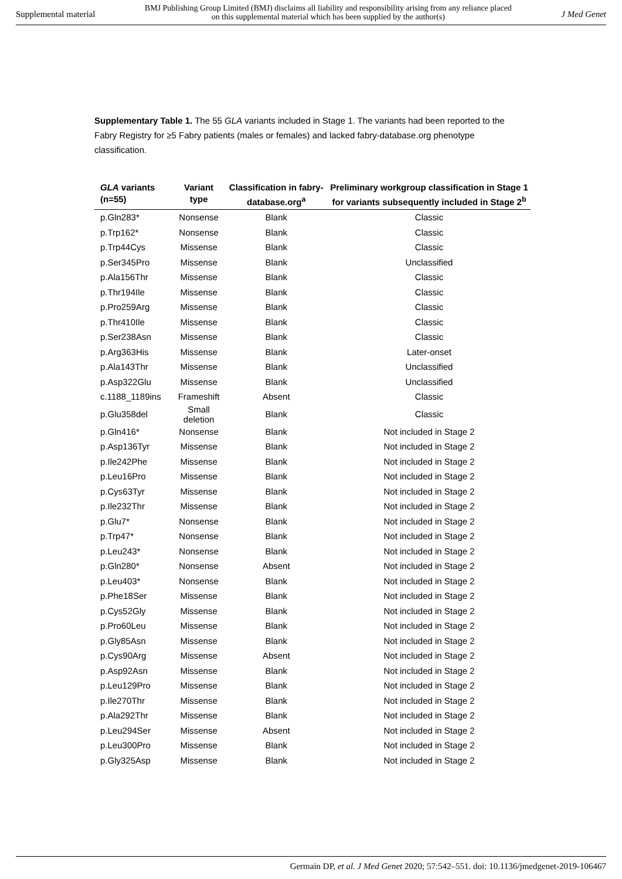Supplemental material BMJ Publishing Group Limited (BMJ) disclaims all liability and responsibility arising from any reliance placed on this supplemental material which has been supplied by the author(s) J Med Genet
Supplementary Table 1. The 55 GLA variants included in Stage 1. The variants had been reported to the Fabry Registry for ≥5 Fabry patients (males or females) and lacked fabry-database.org phenotype classification.
| GLA variants (n=55) | Variant type | Classification in fabry-database.org<sup>a</sup> | Preliminary workgroup classification in Stage 1 for variants subsequently included in Stage 2<sup>b</sup> |
| --- | --- | --- | --- |
| p.Gln283* | Nonsense | Blank | Classic |
| p.Trp162* | Nonsense | Blank | Classic |
| p.Trp44Cys | Missense | Blank | Classic |
| p.Ser345Pro | Missense | Blank | Unclassified |
| p.Ala156Thr | Missense | Blank | Classic |
| p.Thr194Ile | Missense | Blank | Classic |
| p.Pro259Arg | Missense | Blank | Classic |
| p.Thr410Ile | Missense | Blank | Classic |
| p.Ser238Asn | Missense | Blank | Classic |
| p.Arg363His | Missense | Blank | Later-onset |
| p.Ala143Thr | Missense | Blank | Unclassified |
| p.Asp322Glu | Missense | Blank | Unclassified |
| c.1188_1189ins | Frameshift | Absent | Classic |
| p.Glu358del | Small deletion | Blank | Classic |
| p.Gln416* | Nonsense | Blank | Not included in Stage 2 |
| p.Asp136Tyr | Missense | Blank | Not included in Stage 2 |
| p.Ile242Phe | Missense | Blank | Not included in Stage 2 |
| p.Leu16Pro | Missense | Blank | Not included in Stage 2 |
| p.Cys63Tyr | Missense | Blank | Not included in Stage 2 |
| p.Ile232Thr | Missense | Blank | Not included in Stage 2 |
| p.Glu7* | Nonsense | Blank | Not included in Stage 2 |
| p.Trp47* | Nonsense | Blank | Not included in Stage 2 |
| p.Leu243* | Nonsense | Blank | Not included in Stage 2 |
| p.Gln280* | Nonsense | Absent | Not included in Stage 2 |
| p.Leu403* | Nonsense | Blank | Not included in Stage 2 |
| p.Phe18Ser | Missense | Blank | Not included in Stage 2 |
| p.Cys52Gly | Missense | Blank | Not included in Stage 2 |
| p.Pro60Leu | Missense | Blank | Not included in Stage 2 |
| p.Gly85Asn | Missense | Blank | Not included in Stage 2 |
| p.Cys90Arg | Missense | Absent | Not included in Stage 2 |
| p.Asp92Asn | Missense | Blank | Not included in Stage 2 |
| p.Leu129Pro | Missense | Blank | Not included in Stage 2 |
| p.Ile270Thr | Missense | Blank | Not included in Stage 2 |
| p.Ala292Thr | Missense | Blank | Not included in Stage 2 |
| p.Leu294Ser | Missense | Absent | Not included in Stage 2 |
| p.Leu300Pro | Missense | Blank | Not included in Stage 2 |
| p.Gly325Asp | Missense | Blank | Not included in Stage 2 |
Germain DP, et al. J Med Genet 2020; 57:542–551. doi: 10.1136/jmedgenet-2019-106467